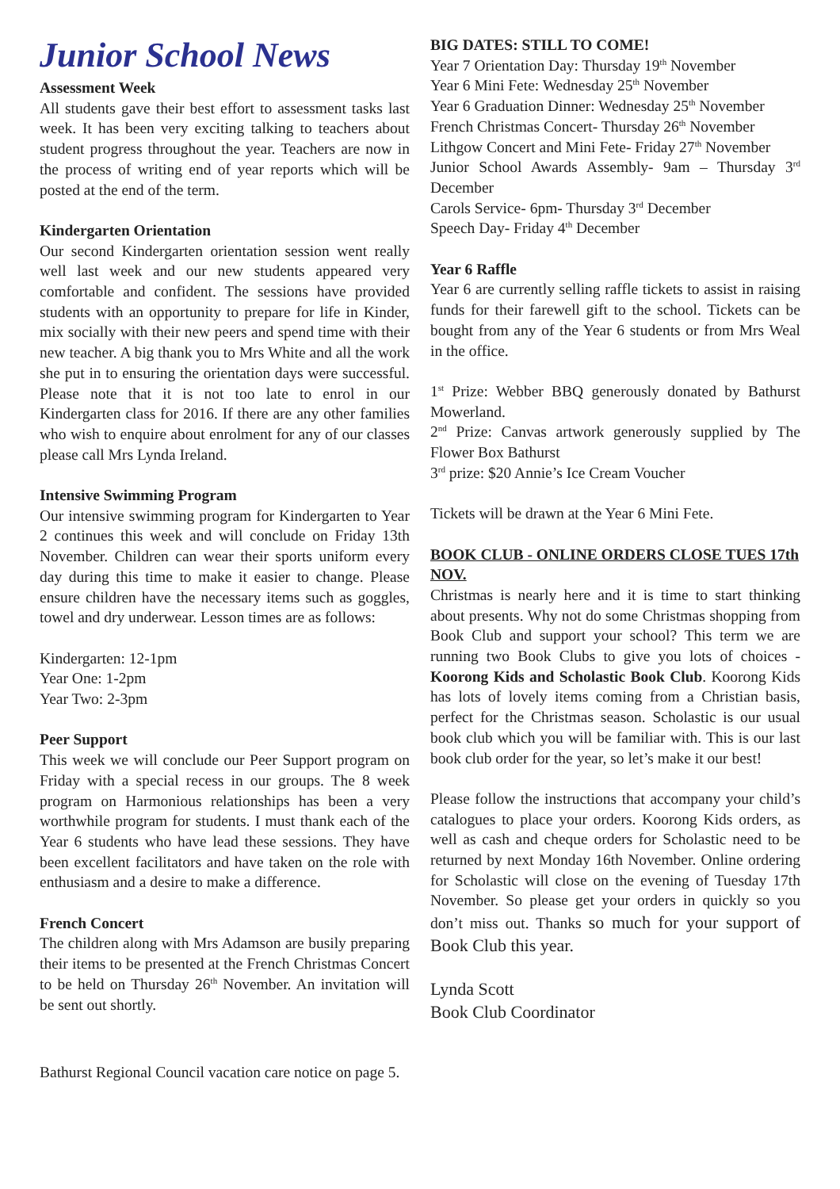Junior School News
Assessment Week
All students gave their best effort to assessment tasks last week. It has been very exciting talking to teachers about student progress throughout the year. Teachers are now in the process of writing end of year reports which will be posted at the end of the term.
Kindergarten Orientation
Our second Kindergarten orientation session went really well last week and our new students appeared very comfortable and confident. The sessions have provided students with an opportunity to prepare for life in Kinder, mix socially with their new peers and spend time with their new teacher. A big thank you to Mrs White and all the work she put in to ensuring the orientation days were successful. Please note that it is not too late to enrol in our Kindergarten class for 2016. If there are any other families who wish to enquire about enrolment for any of our classes please call Mrs Lynda Ireland.
Intensive Swimming Program
Our intensive swimming program for Kindergarten to Year 2 continues this week and will conclude on Friday 13th November. Children can wear their sports uniform every day during this time to make it easier to change. Please ensure children have the necessary items such as goggles, towel and dry underwear. Lesson times are as follows:
Kindergarten: 12-1pm
Year One: 1-2pm
Year Two: 2-3pm
Peer Support
This week we will conclude our Peer Support program on Friday with a special recess in our groups. The 8 week program on Harmonious relationships has been a very worthwhile program for students. I must thank each of the Year 6 students who have lead these sessions. They have been excellent facilitators and have taken on the role with enthusiasm and a desire to make a difference.
French Concert
The children along with Mrs Adamson are busily preparing their items to be presented at the French Christmas Concert to be held on Thursday 26<sup>th</sup> November. An invitation will be sent out shortly.
Bathurst Regional Council vacation care notice on page 5.
BIG DATES: STILL TO COME!
Year 7 Orientation Day: Thursday 19<sup>th</sup> November
Year 6 Mini Fete: Wednesday 25<sup>th</sup> November
Year 6 Graduation Dinner: Wednesday 25<sup>th</sup> November
French Christmas Concert- Thursday 26<sup>th</sup> November
Lithgow Concert and Mini Fete- Friday 27<sup>th</sup> November
Junior School Awards Assembly- 9am – Thursday 3<sup>rd</sup> December
Carols Service- 6pm- Thursday 3<sup>rd</sup> December
Speech Day- Friday 4<sup>th</sup> December
Year 6 Raffle
Year 6 are currently selling raffle tickets to assist in raising funds for their farewell gift to the school. Tickets can be bought from any of the Year 6 students or from Mrs Weal in the office.
1<sup>st</sup> Prize: Webber BBQ generously donated by Bathurst Mowerland.
2<sup>nd</sup> Prize: Canvas artwork generously supplied by The Flower Box Bathurst
3<sup>rd</sup> prize: $20 Annie’s Ice Cream Voucher
Tickets will be drawn at the Year 6 Mini Fete.
BOOK CLUB - ONLINE ORDERS CLOSE TUES 17th NOV.
Christmas is nearly here and it is time to start thinking about presents. Why not do some Christmas shopping from Book Club and support your school? This term we are running two Book Clubs to give you lots of choices - Koorong Kids and Scholastic Book Club. Koorong Kids has lots of lovely items coming from a Christian basis, perfect for the Christmas season. Scholastic is our usual book club which you will be familiar with. This is our last book club order for the year, so let’s make it our best!
Please follow the instructions that accompany your child’s catalogues to place your orders. Koorong Kids orders, as well as cash and cheque orders for Scholastic need to be returned by next Monday 16th November. Online ordering for Scholastic will close on the evening of Tuesday 17th November. So please get your orders in quickly so you don’t miss out. Thanks so much for your support of Book Club this year.
Lynda Scott
Book Club Coordinator